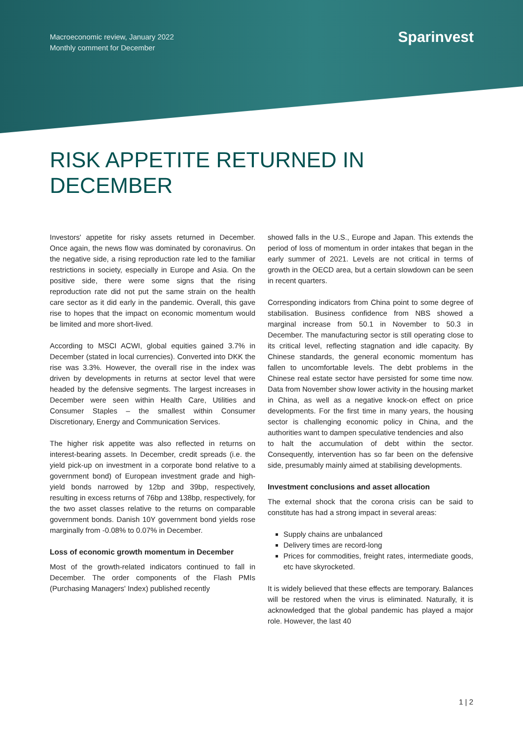Macroeconomic review, January 2022
Monthly comment for December
Sparinvest
RISK APPETITE RETURNED IN
DECEMBER
Investors' appetite for risky assets returned in December. Once again, the news flow was dominated by coronavirus. On the negative side, a rising reproduction rate led to the familiar restrictions in society, especially in Europe and Asia. On the positive side, there were some signs that the rising reproduction rate did not put the same strain on the health care sector as it did early in the pandemic. Overall, this gave rise to hopes that the impact on economic momentum would be limited and more short-lived.
According to MSCI ACWI, global equities gained 3.7% in December (stated in local currencies). Converted into DKK the rise was 3.3%. However, the overall rise in the index was driven by developments in returns at sector level that were headed by the defensive segments. The largest increases in December were seen within Health Care, Utilities and Consumer Staples – the smallest within Consumer Discretionary, Energy and Communication Services.
The higher risk appetite was also reflected in returns on interest-bearing assets. In December, credit spreads (i.e. the yield pick-up on investment in a corporate bond relative to a government bond) of European investment grade and high-yield bonds narrowed by 12bp and 39bp, respectively, resulting in excess returns of 76bp and 138bp, respectively, for the two asset classes relative to the returns on comparable government bonds. Danish 10Y government bond yields rose marginally from -0.08% to 0.07% in December.
Loss of economic growth momentum in December
Most of the growth-related indicators continued to fall in December. The order components of the Flash PMIs (Purchasing Managers' Index) published recently
showed falls in the U.S., Europe and Japan. This extends the period of loss of momentum in order intakes that began in the early summer of 2021. Levels are not critical in terms of growth in the OECD area, but a certain slowdown can be seen in recent quarters.
Corresponding indicators from China point to some degree of stabilisation. Business confidence from NBS showed a marginal increase from 50.1 in November to 50.3 in December. The manufacturing sector is still operating close to its critical level, reflecting stagnation and idle capacity. By Chinese standards, the general economic momentum has fallen to uncomfortable levels. The debt problems in the Chinese real estate sector have persisted for some time now. Data from November show lower activity in the housing market in China, as well as a negative knock-on effect on price developments. For the first time in many years, the housing sector is challenging economic policy in China, and the authorities want to dampen speculative tendencies and also
to halt the accumulation of debt within the sector. Consequently, intervention has so far been on the defensive side, presumably mainly aimed at stabilising developments.
Investment conclusions and asset allocation
The external shock that the corona crisis can be said to constitute has had a strong impact in several areas:
Supply chains are unbalanced
Delivery times are record-long
Prices for commodities, freight rates, intermediate goods, etc have skyrocketed.
It is widely believed that these effects are temporary. Balances will be restored when the virus is eliminated. Naturally, it is acknowledged that the global pandemic has played a major role. However, the last 40
1 | 2